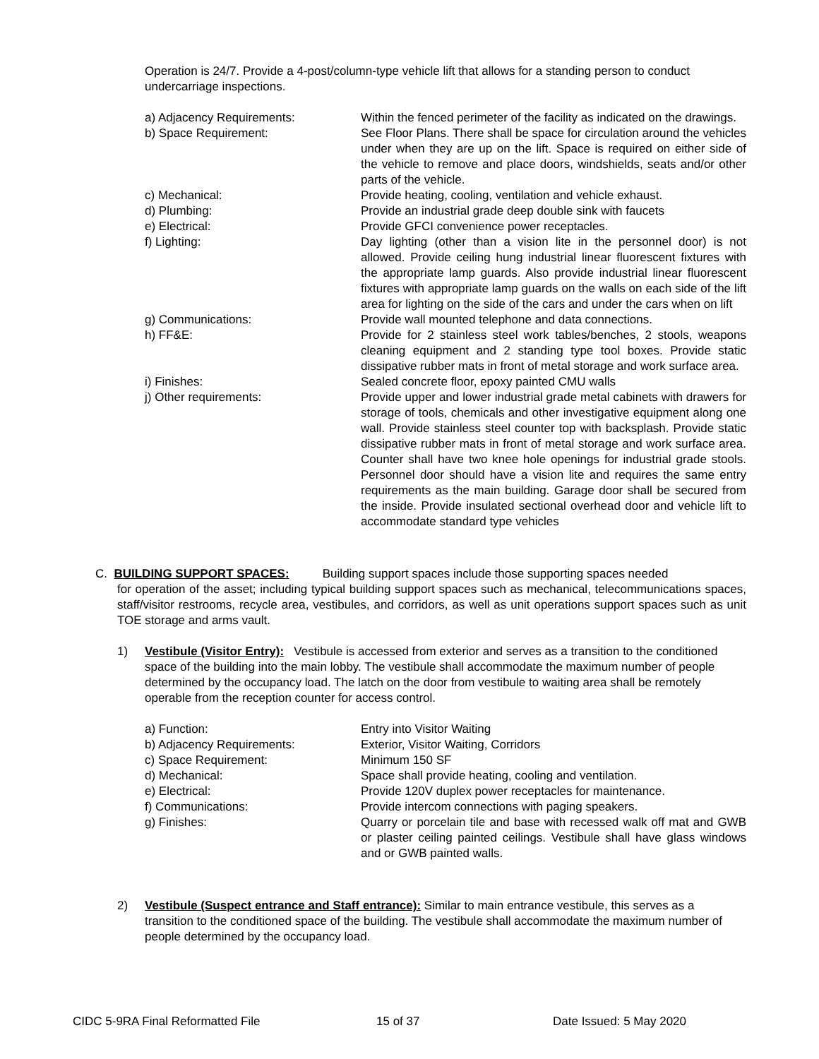Operation is 24/7. Provide a 4-post/column-type vehicle lift that allows for a standing person to conduct undercarriage inspections.
a) Adjacency Requirements: Within the fenced perimeter of the facility as indicated on the drawings.
b) Space Requirement: See Floor Plans. There shall be space for circulation around the vehicles under when they are up on the lift. Space is required on either side of the vehicle to remove and place doors, windshields, seats and/or other parts of the vehicle.
c) Mechanical: Provide heating, cooling, ventilation and vehicle exhaust.
d) Plumbing: Provide an industrial grade deep double sink with faucets
e) Electrical: Provide GFCI convenience power receptacles.
f) Lighting: Day lighting (other than a vision lite in the personnel door) is not allowed. Provide ceiling hung industrial linear fluorescent fixtures with the appropriate lamp guards. Also provide industrial linear fluorescent fixtures with appropriate lamp guards on the walls on each side of the lift area for lighting on the side of the cars and under the cars when on lift
g) Communications: Provide wall mounted telephone and data connections.
h) FF&E: Provide for 2 stainless steel work tables/benches, 2 stools, weapons cleaning equipment and 2 standing type tool boxes. Provide static dissipative rubber mats in front of metal storage and work surface area.
i) Finishes: Sealed concrete floor, epoxy painted CMU walls
j) Other requirements: Provide upper and lower industrial grade metal cabinets with drawers for storage of tools, chemicals and other investigative equipment along one wall. Provide stainless steel counter top with backsplash. Provide static dissipative rubber mats in front of metal storage and work surface area. Counter shall have two knee hole openings for industrial grade stools. Personnel door should have a vision lite and requires the same entry requirements as the main building. Garage door shall be secured from the inside. Provide insulated sectional overhead door and vehicle lift to accommodate standard type vehicles
C. BUILDING SUPPORT SPACES: Building support spaces include those supporting spaces needed
for operation of the asset; including typical building support spaces such as mechanical, telecommunications spaces, staff/visitor restrooms, recycle area, vestibules, and corridors, as well as unit operations support spaces such as unit TOE storage and arms vault.
1) Vestibule (Visitor Entry): Vestibule is accessed from exterior and serves as a transition to the conditioned space of the building into the main lobby. The vestibule shall accommodate the maximum number of people determined by the occupancy load. The latch on the door from vestibule to waiting area shall be remotely operable from the reception counter for access control.
a) Function: Entry into Visitor Waiting
b) Adjacency Requirements: Exterior, Visitor Waiting, Corridors
c) Space Requirement: Minimum 150 SF
d) Mechanical: Space shall provide heating, cooling and ventilation.
e) Electrical: Provide 120V duplex power receptacles for maintenance.
f) Communications: Provide intercom connections with paging speakers.
g) Finishes: Quarry or porcelain tile and base with recessed walk off mat and GWB or plaster ceiling painted ceilings. Vestibule shall have glass windows and or GWB painted walls.
2) Vestibule (Suspect entrance and Staff entrance): Similar to main entrance vestibule, this serves as a transition to the conditioned space of the building. The vestibule shall accommodate the maximum number of people determined by the occupancy load.
CIDC 5-9RA Final Reformatted File 15 of 37 Date Issued: 5 May 2020